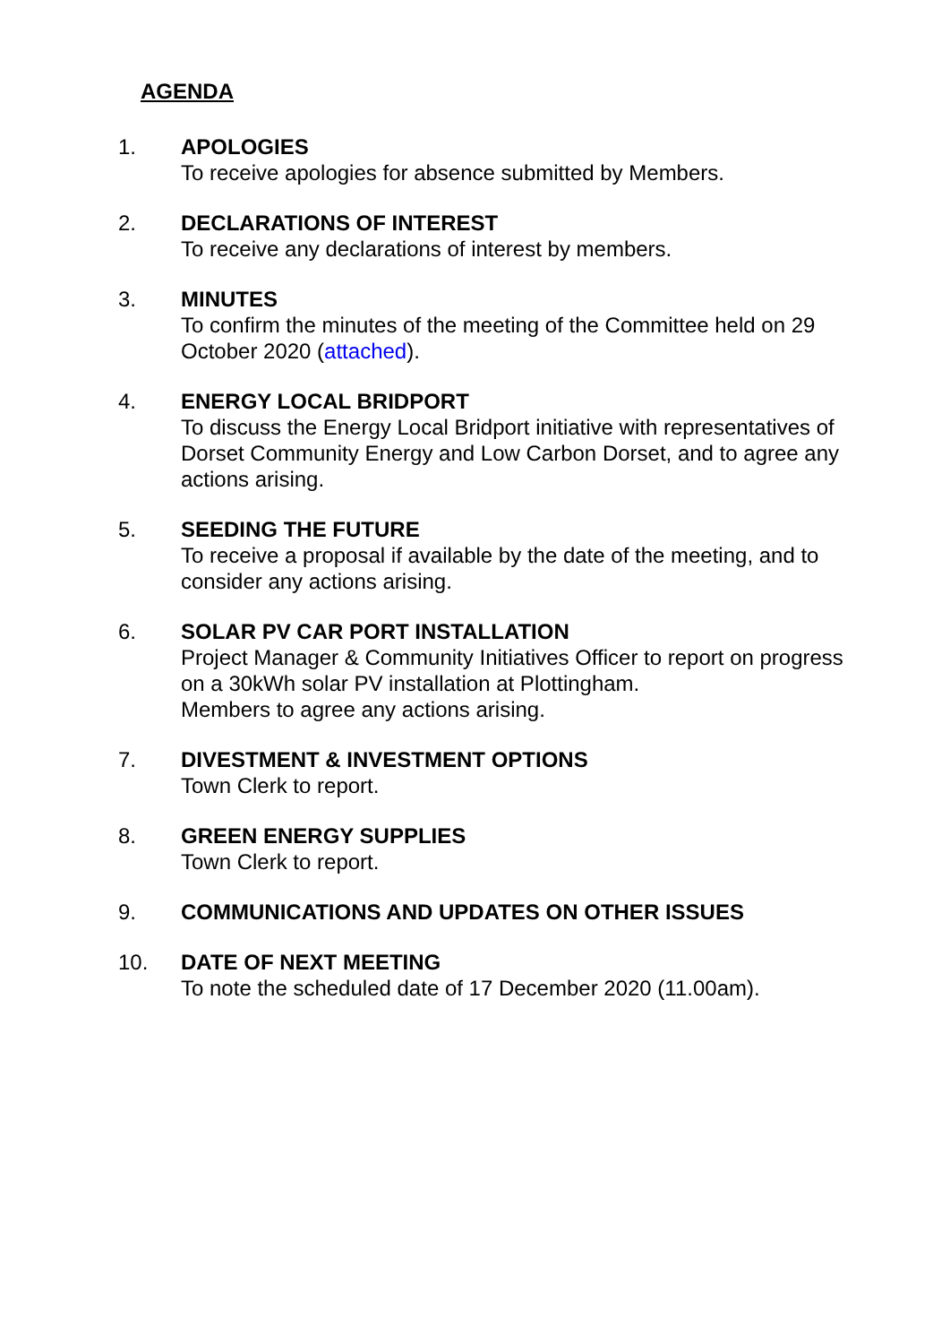AGENDA
1. APOLOGIES
To receive apologies for absence submitted by Members.
2. DECLARATIONS OF INTEREST
To receive any declarations of interest by members.
3. MINUTES
To confirm the minutes of the meeting of the Committee held on 29 October 2020 (attached).
4. ENERGY LOCAL BRIDPORT
To discuss the Energy Local Bridport initiative with representatives of Dorset Community Energy and Low Carbon Dorset, and to agree any actions arising.
5. SEEDING THE FUTURE
To receive a proposal if available by the date of the meeting, and to consider any actions arising.
6. SOLAR PV CAR PORT INSTALLATION
Project Manager & Community Initiatives Officer to report on progress on a 30kWh solar PV installation at Plottingham.
Members to agree any actions arising.
7. DIVESTMENT & INVESTMENT OPTIONS
Town Clerk to report.
8. GREEN ENERGY SUPPLIES
Town Clerk to report.
9. COMMUNICATIONS AND UPDATES ON OTHER ISSUES
10. DATE OF NEXT MEETING
To note the scheduled date of 17 December 2020 (11.00am).